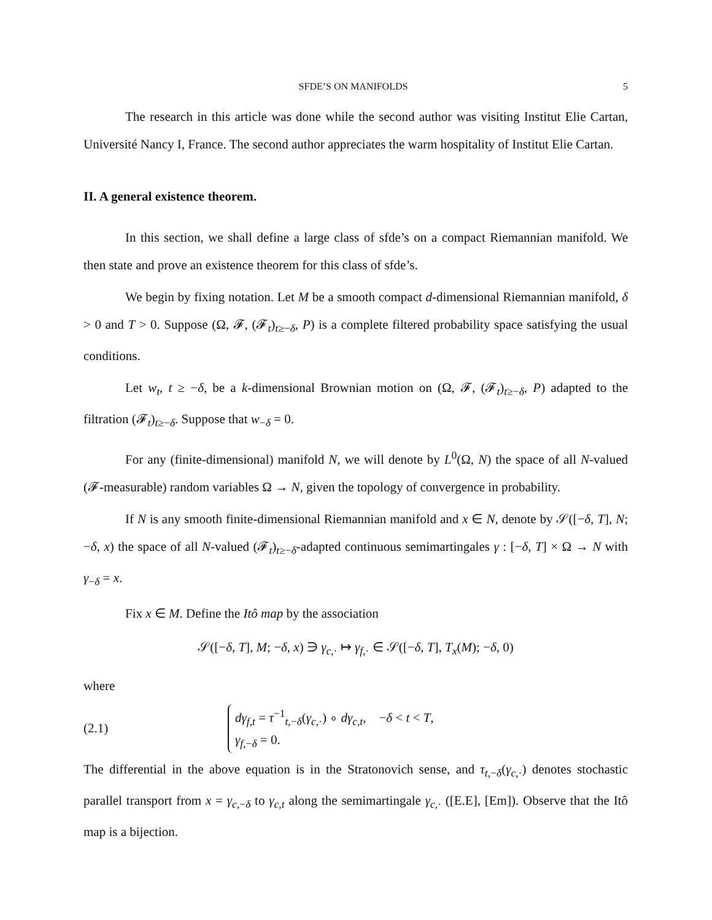SFDE’S ON MANIFOLDS 5
The research in this article was done while the second author was visiting Institut Elie Cartan, Université Nancy I, France. The second author appreciates the warm hospitality of Institut Elie Cartan.
II. A general existence theorem.
In this section, we shall define a large class of sfde’s on a compact Riemannian manifold. We then state and prove an existence theorem for this class of sfde’s.
We begin by fixing notation. Let M be a smooth compact d-dimensional Riemannian manifold, δ > 0 and T > 0. Suppose (Ω, 𝓕, (𝓕<sub>t</sub>)<sub>t≥−δ</sub>, P) is a complete filtered probability space satisfying the usual conditions.
Let w<sub>t</sub>, t ≥ −δ, be a k-dimensional Brownian motion on (Ω, 𝓕, (𝓕<sub>t</sub>)<sub>t≥−δ</sub>, P) adapted to the filtration (𝓕<sub>t</sub>)<sub>t≥−δ</sub>. Suppose that w<sub>−δ</sub> = 0.
For any (finite-dimensional) manifold N, we will denote by L<sup>0</sup>(Ω, N) the space of all N-valued (𝓕-measurable) random variables Ω → N, given the topology of convergence in probability.
If N is any smooth finite-dimensional Riemannian manifold and x ∈ N, denote by 𝒮([−δ, T], N; −δ, x) the space of all N-valued (𝓕<sub>t</sub>)<sub>t≥−δ</sub>-adapted continuous semimartingales γ : [−δ, T] × Ω → N with γ<sub>−δ</sub> = x.
Fix x ∈ M. Define the Itô map by the association
𝒮([−δ, T], M; −δ, x) ∋ γ<sub>c,·</sub> ↦ γ<sub>f,·</sub> ∈ 𝒮([−δ, T], T<sub>x</sub>(M); −δ, 0)
where
(2.1)
dγ<sub>f,t</sub> = τ<sup>−1</sup><sub>t,−δ</sub>(γ<sub>c,·</sub>) ∘ dγ<sub>c,t</sub>, −δ < t < T,
γ<sub>f,−δ</sub> = 0.
The differential in the above equation is in the Stratonovich sense, and τ<sub>t,−δ</sub>(γ<sub>c,·</sub>) denotes stochastic parallel transport from x = γ<sub>c,−δ</sub> to γ<sub>c,t</sub> along the semimartingale γ<sub>c,·</sub> ([E.E], [Em]). Observe that the Itô map is a bijection.